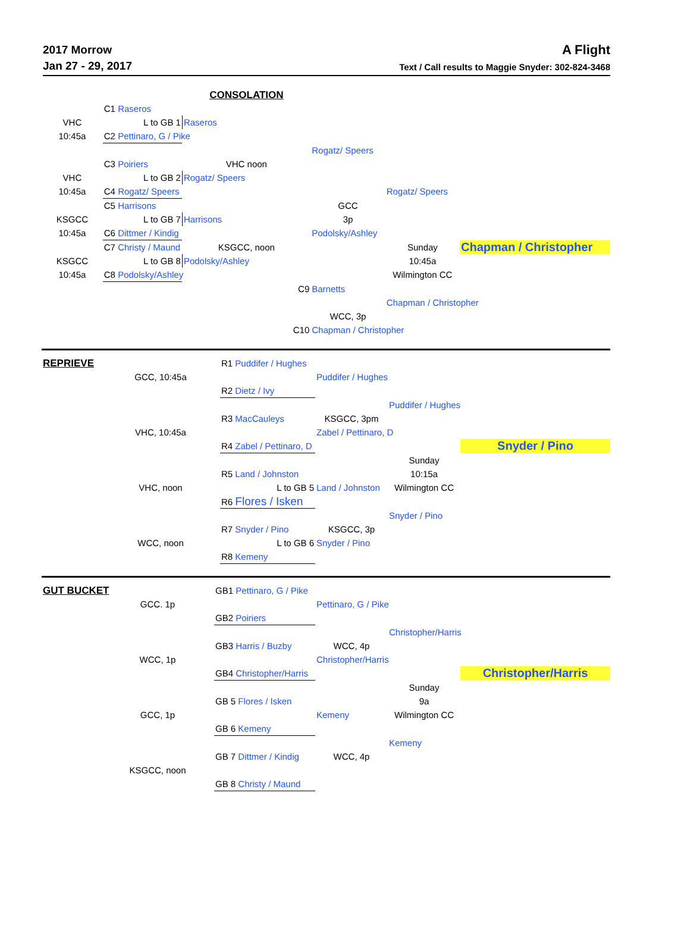2017 Morrow
Jan 27 - 29, 2017
A Flight
Text / Call results to Maggie Snyder: 302-824-3468
| | | CONSOLATION | | | |
| | C1 Raseros | | | | |
| VHC | L to GB 1 | Raseros | | | |
| 10:45a | C2 Pettinaro, G / Pike | | | | |
| | | | Rogatz/ Speers | | |
| | C3 Poiriers | VHC noon | | | |
| VHC | L to GB 2 | Rogatz/ Speers | | | |
| 10:45a | C4 Rogatz/ Speers | | | Rogatz/ Speers | |
| | C5 Harrisons | | GCC | | |
| KSGCC | L to GB 7 | Harrisons | 3p | | |
| 10:45a | C6 Dittmer / Kindig | | Podolsky/Ashley | | |
| | C7 Christy / Maund | KSGCC, noon | | Sunday | Chapman / Christopher |
| KSGCC | L to GB 8 | Podolsky/Ashley | | 10:45a | |
| 10:45a | C8 Podolsky/Ashley | | | Wilmington CC | |
| | | C9 | Barnetts | | |
| | | | | Chapman / Christopher | |
| | | | WCC, 3p | | |
| | | C10 | Chapman / Christopher | | |
| REPRIEVE | | R1 Puddifer / Hughes | | | |
| | GCC, 10:45a | | Puddifer / Hughes | | |
| | | R2 Dietz / Ivy | | | |
| | | | | Puddifer / Hughes | |
| | | R3 MacCauleys | KSGCC, 3pm | | |
| | VHC, 10:45a | | Zabel / Pettinaro, D | | |
| | | R4 Zabel / Pettinaro, D | | | Snyder / Pino |
| | | | | Sunday | |
| | | R5 Land / Johnston | | 10:15a | |
| | VHC, noon | L to GB 5 | Land / Johnston | Wilmington CC | |
| | | R6 Flores / Isken | | | |
| | | | | Snyder / Pino | |
| | | R7 Snyder / Pino | KSGCC, 3p | | |
| | WCC, noon | L to GB 6 | Snyder / Pino | | |
| | | R8 Kemeny | | | |
| GUT BUCKET | | GB1 Pettinaro, G / Pike | | | |
| | GCC. 1p | | Pettinaro, G / Pike | | |
| | | GB2 Poiriers | | | |
| | | | | Christopher/Harris | |
| | | GB3 Harris / Buzby | WCC, 4p | | |
| | WCC, 1p | | Christopher/Harris | | |
| | | GB4 Christopher/Harris | | | Christopher/Harris |
| | | | | Sunday | |
| | | GB 5 Flores / Isken | | 9a | |
| | GCC, 1p | | Kemeny | Wilmington CC | |
| | | GB 6 Kemeny | | | |
| | | | | Kemeny | |
| | | GB 7 Dittmer / Kindig | WCC, 4p | | |
| | KSGCC, noon | | | | |
| | | GB 8 Christy / Maund | | | |